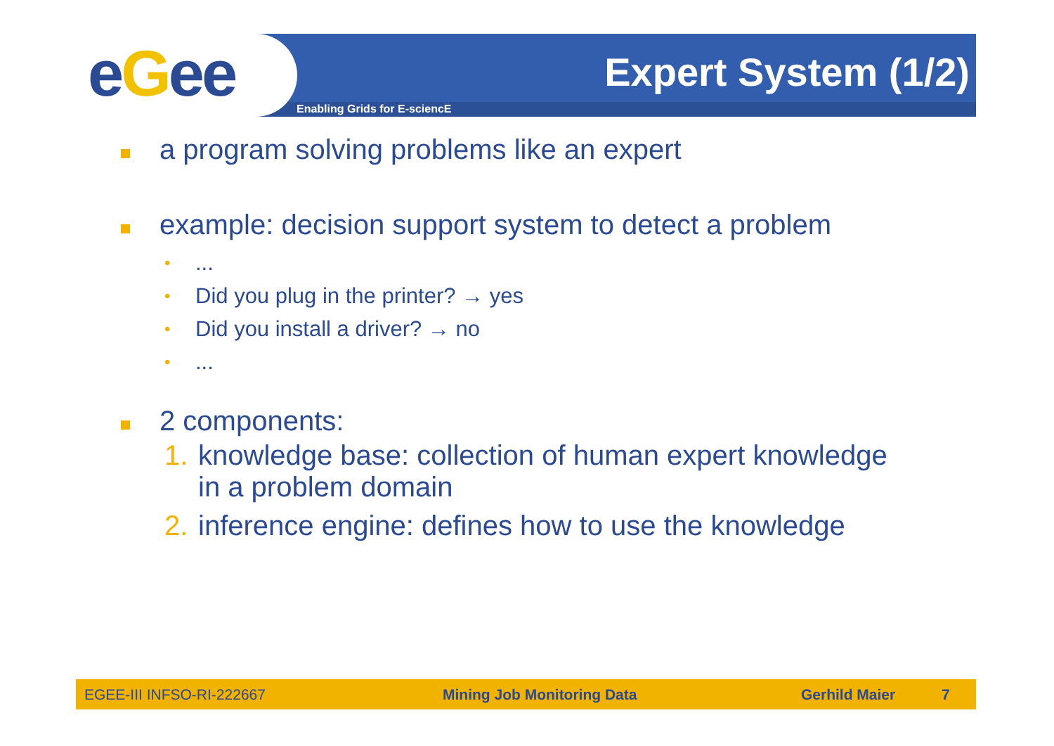eGee Enabling Grids for E-sciencE
Expert System (1/2)
a program solving problems like an expert
example: decision support system to detect a problem
•...
• Did you plug in the printer? → yes
• Did you install a driver? → no
•...
2 components:
1. knowledge base: collection of human expert knowledge
in a problem domain
2. inference engine: defines how to use the knowledge
EGEE-III INFSO-RI-222667 Mining Job Monitoring Data Gerhild Maier 7